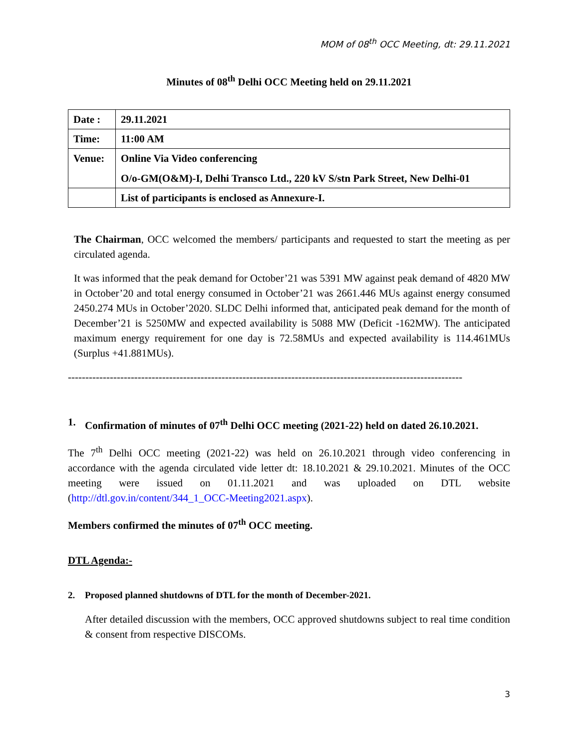MOM of 08<sup>th</sup> OCC Meeting, dt: 29.11.2021
Minutes of 08<sup>th</sup> Delhi OCC Meeting held on 29.11.2021
| Date : | 29.11.2021 |
| Time: | 11:00 AM |
| Venue: | Online Via Video conferencing O/o-GM(O&M)-I, Delhi Transco Ltd., 220 kV S/stn Park Street, New Delhi-01 |
| | List of participants is enclosed as Annexure-I. |
The Chairman, OCC welcomed the members/ participants and requested to start the meeting as per circulated agenda.
It was informed that the peak demand for October’21 was 5391 MW against peak demand of 4820 MW in October’20 and total energy consumed in October’21 was 2661.446 MUs against energy consumed 2450.274 MUs in October’2020. SLDC Delhi informed that, anticipated peak demand for the month of December’21 is 5250MW and expected availability is 5088 MW (Deficit -162MW). The anticipated maximum energy requirement for one day is 72.58MUs and expected availability is 114.461MUs (Surplus +41.881MUs).
-----------------------------------------------------------------------------------------------------------------
1. Confirmation of minutes of 07<sup>th</sup> Delhi OCC meeting (2021-22) held on dated 26.10.2021.
The 7<sup>th</sup> Delhi OCC meeting (2021-22) was held on 26.10.2021 through video conferencing in accordance with the agenda circulated vide letter dt: 18.10.2021 & 29.10.2021. Minutes of the OCC meeting were issued on 01.11.2021 and was uploaded on DTL website (http://dtl.gov.in/content/344_1_OCC-Meeting2021.aspx).
Members confirmed the minutes of 07<sup>th</sup> OCC meeting.
DTL Agenda:-
2. Proposed planned shutdowns of DTL for the month of December-2021.
After detailed discussion with the members, OCC approved shutdowns subject to real time condition & consent from respective DISCOMs.
3